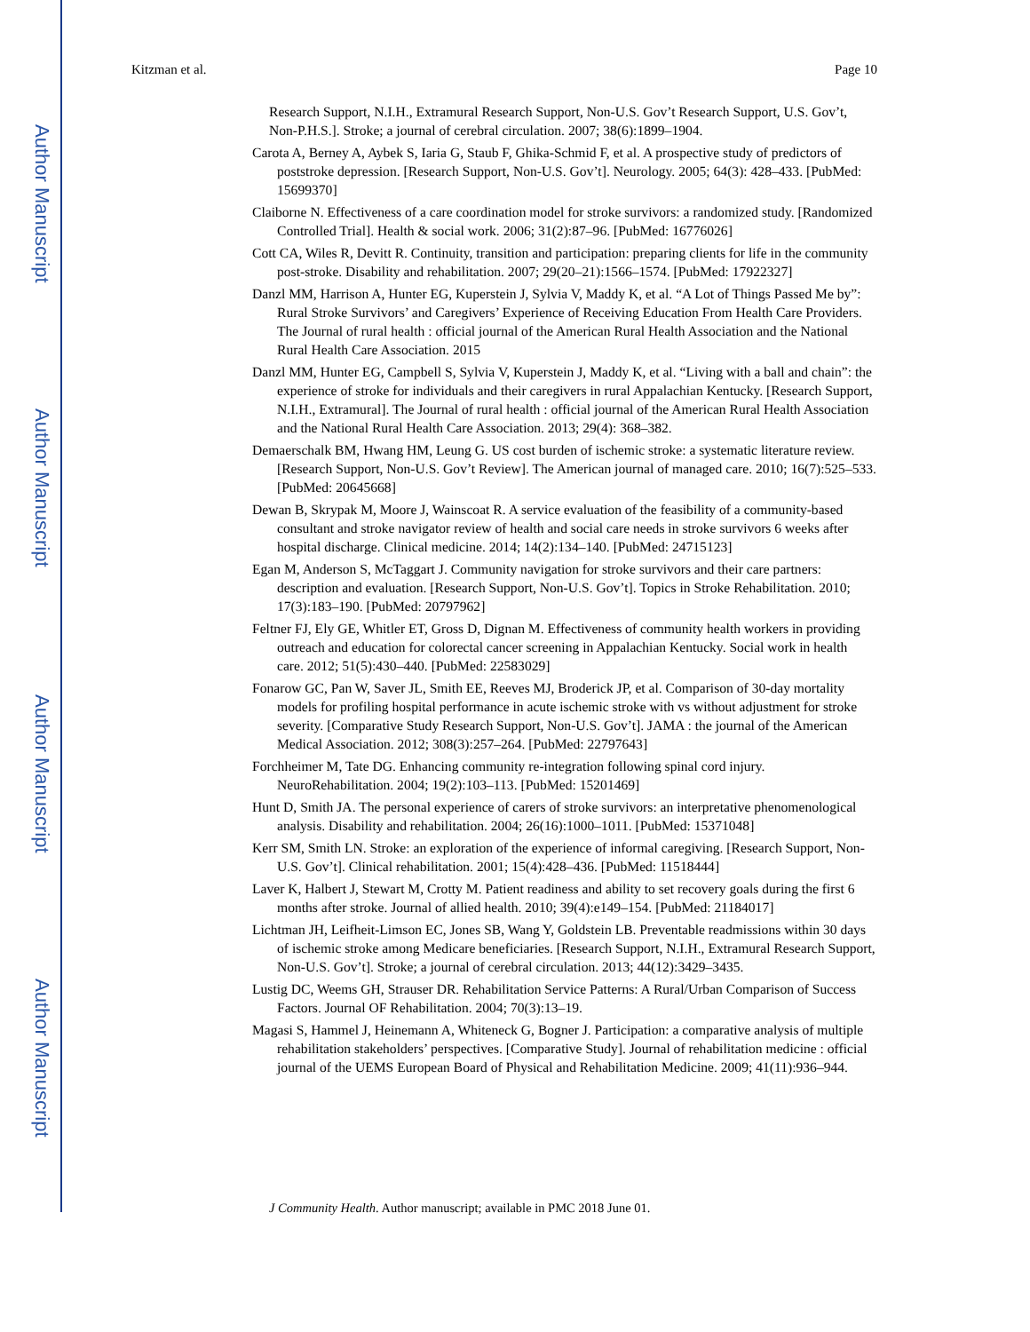Author Manuscript
Author Manuscript
Author Manuscript
Author Manuscript
Kitzman et al. Page 10
Research Support, N.I.H., Extramural Research Support, Non-U.S. Gov’t Research Support, U.S. Gov’t, Non-P.H.S.]. Stroke; a journal of cerebral circulation. 2007; 38(6):1899–1904.
Carota A, Berney A, Aybek S, Iaria G, Staub F, Ghika-Schmid F, et al. A prospective study of predictors of poststroke depression. [Research Support, Non-U.S. Gov’t]. Neurology. 2005; 64(3): 428–433. [PubMed: 15699370]
Claiborne N. Effectiveness of a care coordination model for stroke survivors: a randomized study. [Randomized Controlled Trial]. Health & social work. 2006; 31(2):87–96. [PubMed: 16776026]
Cott CA, Wiles R, Devitt R. Continuity, transition and participation: preparing clients for life in the community post-stroke. Disability and rehabilitation. 2007; 29(20–21):1566–1574. [PubMed: 17922327]
Danzl MM, Harrison A, Hunter EG, Kuperstein J, Sylvia V, Maddy K, et al. “A Lot of Things Passed Me by”: Rural Stroke Survivors’ and Caregivers’ Experience of Receiving Education From Health Care Providers. The Journal of rural health : official journal of the American Rural Health Association and the National Rural Health Care Association. 2015
Danzl MM, Hunter EG, Campbell S, Sylvia V, Kuperstein J, Maddy K, et al. “Living with a ball and chain”: the experience of stroke for individuals and their caregivers in rural Appalachian Kentucky. [Research Support, N.I.H., Extramural]. The Journal of rural health : official journal of the American Rural Health Association and the National Rural Health Care Association. 2013; 29(4): 368–382.
Demaerschalk BM, Hwang HM, Leung G. US cost burden of ischemic stroke: a systematic literature review. [Research Support, Non-U.S. Gov’t Review]. The American journal of managed care. 2010; 16(7):525–533. [PubMed: 20645668]
Dewan B, Skrypak M, Moore J, Wainscoat R. A service evaluation of the feasibility of a community-based consultant and stroke navigator review of health and social care needs in stroke survivors 6 weeks after hospital discharge. Clinical medicine. 2014; 14(2):134–140. [PubMed: 24715123]
Egan M, Anderson S, McTaggart J. Community navigation for stroke survivors and their care partners: description and evaluation. [Research Support, Non-U.S. Gov’t]. Topics in Stroke Rehabilitation. 2010; 17(3):183–190. [PubMed: 20797962]
Feltner FJ, Ely GE, Whitler ET, Gross D, Dignan M. Effectiveness of community health workers in providing outreach and education for colorectal cancer screening in Appalachian Kentucky. Social work in health care. 2012; 51(5):430–440. [PubMed: 22583029]
Fonarow GC, Pan W, Saver JL, Smith EE, Reeves MJ, Broderick JP, et al. Comparison of 30-day mortality models for profiling hospital performance in acute ischemic stroke with vs without adjustment for stroke severity. [Comparative Study Research Support, Non-U.S. Gov’t]. JAMA : the journal of the American Medical Association. 2012; 308(3):257–264. [PubMed: 22797643]
Forchheimer M, Tate DG. Enhancing community re-integration following spinal cord injury. NeuroRehabilitation. 2004; 19(2):103–113. [PubMed: 15201469]
Hunt D, Smith JA. The personal experience of carers of stroke survivors: an interpretative phenomenological analysis. Disability and rehabilitation. 2004; 26(16):1000–1011. [PubMed: 15371048]
Kerr SM, Smith LN. Stroke: an exploration of the experience of informal caregiving. [Research Support, Non-U.S. Gov’t]. Clinical rehabilitation. 2001; 15(4):428–436. [PubMed: 11518444]
Laver K, Halbert J, Stewart M, Crotty M. Patient readiness and ability to set recovery goals during the first 6 months after stroke. Journal of allied health. 2010; 39(4):e149–154. [PubMed: 21184017]
Lichtman JH, Leifheit-Limson EC, Jones SB, Wang Y, Goldstein LB. Preventable readmissions within 30 days of ischemic stroke among Medicare beneficiaries. [Research Support, N.I.H., Extramural Research Support, Non-U.S. Gov’t]. Stroke; a journal of cerebral circulation. 2013; 44(12):3429–3435.
Lustig DC, Weems GH, Strauser DR. Rehabilitation Service Patterns: A Rural/Urban Comparison of Success Factors. Journal OF Rehabilitation. 2004; 70(3):13–19.
Magasi S, Hammel J, Heinemann A, Whiteneck G, Bogner J. Participation: a comparative analysis of multiple rehabilitation stakeholders’ perspectives. [Comparative Study]. Journal of rehabilitation medicine : official journal of the UEMS European Board of Physical and Rehabilitation Medicine. 2009; 41(11):936–944.
J Community Health. Author manuscript; available in PMC 2018 June 01.